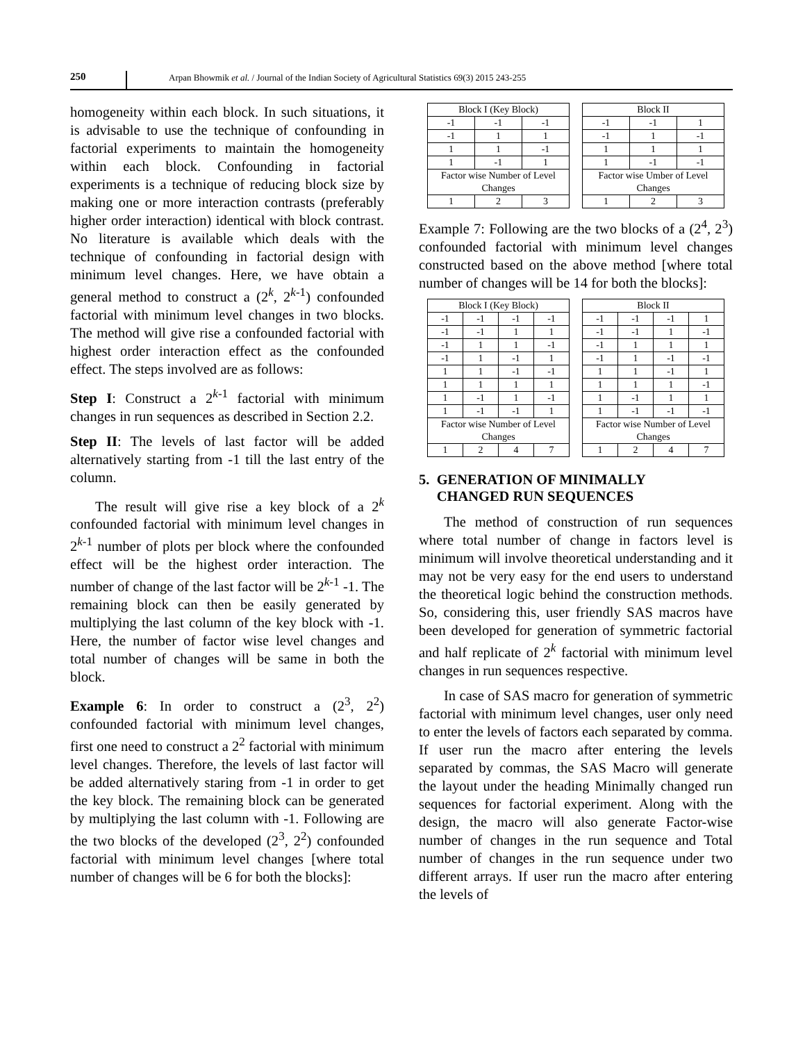250
Arpan Bhowmik et al. / Journal of the Indian Society of Agricultural Statistics 69(3) 2015 243-255
homogeneity within each block. In such situations, it is advisable to use the technique of confounding in factorial experiments to maintain the homogeneity within each block. Confounding in factorial experiments is a technique of reducing block size by making one or more interaction contrasts (preferably higher order interaction) identical with block contrast. No literature is available which deals with the technique of confounding in factorial design with minimum level changes. Here, we have obtain a general method to construct a (2<sup>k</sup>, 2<sup>k-1</sup>) confounded factorial with minimum level changes in two blocks. The method will give rise a confounded factorial with highest order interaction effect as the confounded effect. The steps involved are as follows:
Step I: Construct a 2<sup>k-1</sup> factorial with minimum changes in run sequences as described in Section 2.2.
Step II: The levels of last factor will be added alternatively starting from -1 till the last entry of the column.
The result will give rise a key block of a 2<sup>k</sup> confounded factorial with minimum level changes in 2<sup>k-1</sup> number of plots per block where the confounded effect will be the highest order interaction. The number of change of the last factor will be 2<sup>k-1</sup> -1. The remaining block can then be easily generated by multiplying the last column of the key block with -1. Here, the number of factor wise level changes and total number of changes will be same in both the block.
Example 6: In order to construct a (2<sup>3</sup>, 2<sup>2</sup>) confounded factorial with minimum level changes, first one need to construct a 2<sup>2</sup> factorial with minimum level changes. Therefore, the levels of last factor will be added alternatively staring from -1 in order to get the key block. The remaining block can be generated by multiplying the last column with -1. Following are the two blocks of the developed (2<sup>3</sup>, 2<sup>2</sup>) confounded factorial with minimum level changes [where total number of changes will be 6 for both the blocks]:
| Block I (Key Block) | | |
| -1 | -1 | -1 |
| -1 | 1 | 1 |
| 1 | 1 | -1 |
| 1 | -1 | 1 |
| Factor wise Number of Level Changes | | |
| 1 | 2 | 3 |
| Block II | | |
| -1 | -1 | 1 |
| -1 | 1 | -1 |
| 1 | 1 | 1 |
| 1 | -1 | -1 |
| Factor wise Umber of Level Changes | | |
| 1 | 2 | 3 |
Example 7: Following are the two blocks of a (2<sup>4</sup>, 2<sup>3</sup>) confounded factorial with minimum level changes constructed based on the above method [where total number of changes will be 14 for both the blocks]:
| Block I (Key Block) | | | |
| -1 | -1 | -1 | -1 |
| -1 | -1 | 1 | 1 |
| -1 | 1 | 1 | -1 |
| -1 | 1 | -1 | 1 |
| 1 | 1 | -1 | -1 |
| 1 | 1 | 1 | 1 |
| 1 | -1 | 1 | -1 |
| 1 | -1 | -1 | 1 |
| Factor wise Number of Level Changes | | | |
| 1 | 2 | 4 | 7 |
| Block II | | | |
| -1 | -1 | -1 | 1 |
| -1 | -1 | 1 | -1 |
| -1 | 1 | 1 | 1 |
| -1 | 1 | -1 | -1 |
| 1 | 1 | -1 | 1 |
| 1 | 1 | 1 | -1 |
| 1 | -1 | 1 | 1 |
| 1 | -1 | -1 | -1 |
| Factor wise Number of Level Changes | | | |
| 1 | 2 | 4 | 7 |
5. GENERATION OF MINIMALLY
CHANGED RUN SEQUENCES
The method of construction of run sequences where total number of change in factors level is minimum will involve theoretical understanding and it may not be very easy for the end users to understand the theoretical logic behind the construction methods. So, considering this, user friendly SAS macros have been developed for generation of symmetric factorial and half replicate of 2<sup>k</sup> factorial with minimum level changes in run sequences respective.
In case of SAS macro for generation of symmetric factorial with minimum level changes, user only need to enter the levels of factors each separated by comma. If user run the macro after entering the levels separated by commas, the SAS Macro will generate the layout under the heading Minimally changed run sequences for factorial experiment. Along with the design, the macro will also generate Factor-wise number of changes in the run sequence and Total number of changes in the run sequence under two different arrays. If user run the macro after entering the levels of